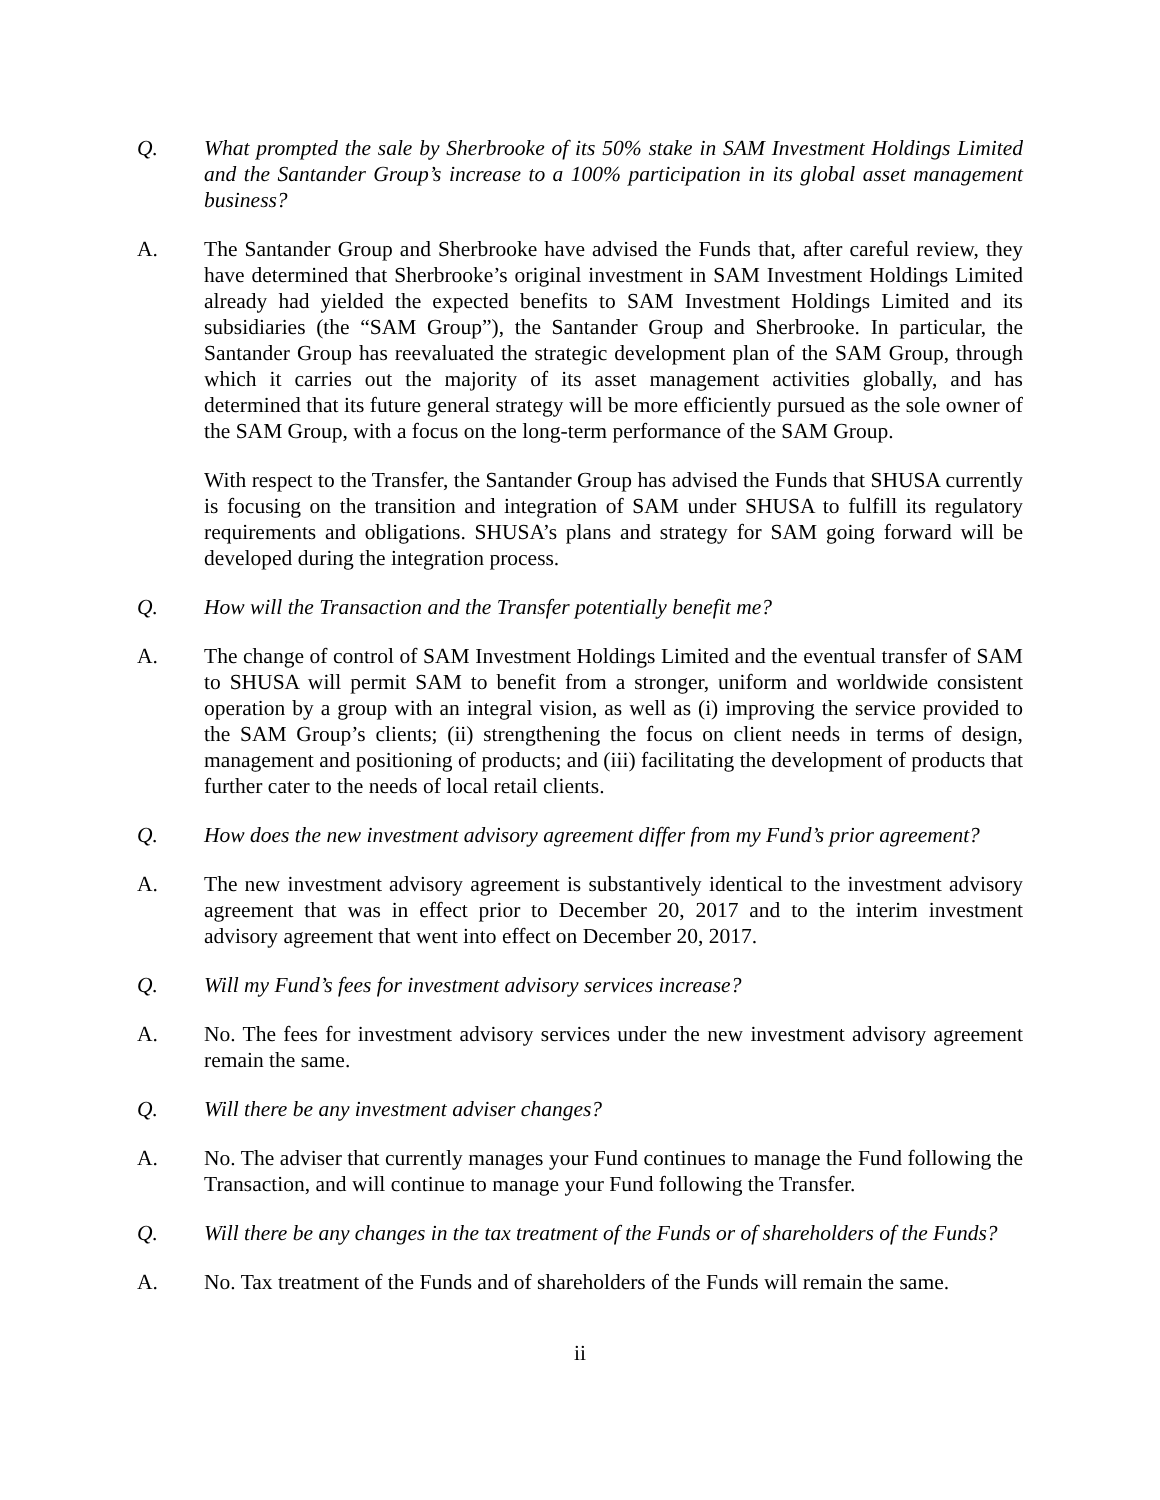Q. What prompted the sale by Sherbrooke of its 50% stake in SAM Investment Holdings Limited and the Santander Group’s increase to a 100% participation in its global asset management business?
A. The Santander Group and Sherbrooke have advised the Funds that, after careful review, they have determined that Sherbrooke’s original investment in SAM Investment Holdings Limited already had yielded the expected benefits to SAM Investment Holdings Limited and its subsidiaries (the “SAM Group”), the Santander Group and Sherbrooke. In particular, the Santander Group has reevaluated the strategic development plan of the SAM Group, through which it carries out the majority of its asset management activities globally, and has determined that its future general strategy will be more efficiently pursued as the sole owner of the SAM Group, with a focus on the long-term performance of the SAM Group.
With respect to the Transfer, the Santander Group has advised the Funds that SHUSA currently is focusing on the transition and integration of SAM under SHUSA to fulfill its regulatory requirements and obligations. SHUSA’s plans and strategy for SAM going forward will be developed during the integration process.
Q. How will the Transaction and the Transfer potentially benefit me?
A. The change of control of SAM Investment Holdings Limited and the eventual transfer of SAM to SHUSA will permit SAM to benefit from a stronger, uniform and worldwide consistent operation by a group with an integral vision, as well as (i) improving the service provided to the SAM Group’s clients; (ii) strengthening the focus on client needs in terms of design, management and positioning of products; and (iii) facilitating the development of products that further cater to the needs of local retail clients.
Q. How does the new investment advisory agreement differ from my Fund’s prior agreement?
A. The new investment advisory agreement is substantively identical to the investment advisory agreement that was in effect prior to December 20, 2017 and to the interim investment advisory agreement that went into effect on December 20, 2017.
Q. Will my Fund’s fees for investment advisory services increase?
A. No. The fees for investment advisory services under the new investment advisory agreement remain the same.
Q. Will there be any investment adviser changes?
A. No. The adviser that currently manages your Fund continues to manage the Fund following the Transaction, and will continue to manage your Fund following the Transfer.
Q. Will there be any changes in the tax treatment of the Funds or of shareholders of the Funds?
A. No. Tax treatment of the Funds and of shareholders of the Funds will remain the same.
ii